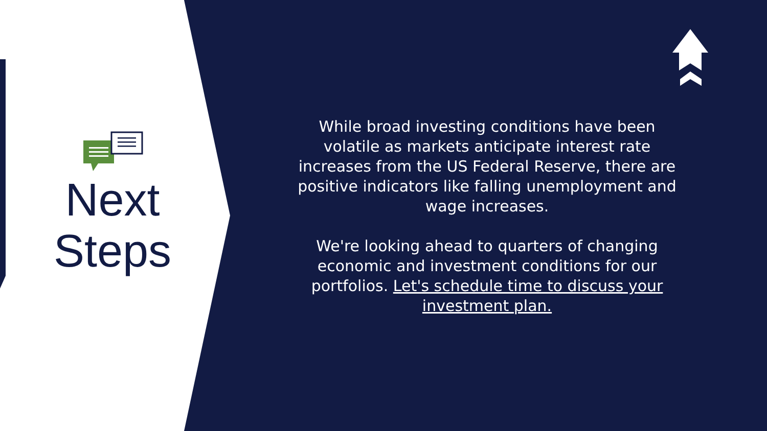Next
Steps
While broad investing conditions have been volatile as markets anticipate interest rate increases from the US Federal Reserve, there are positive indicators like falling unemployment and wage increases.
We're looking ahead to quarters of changing economic and investment conditions for our portfolios. Let's schedule time to discuss your investment plan.